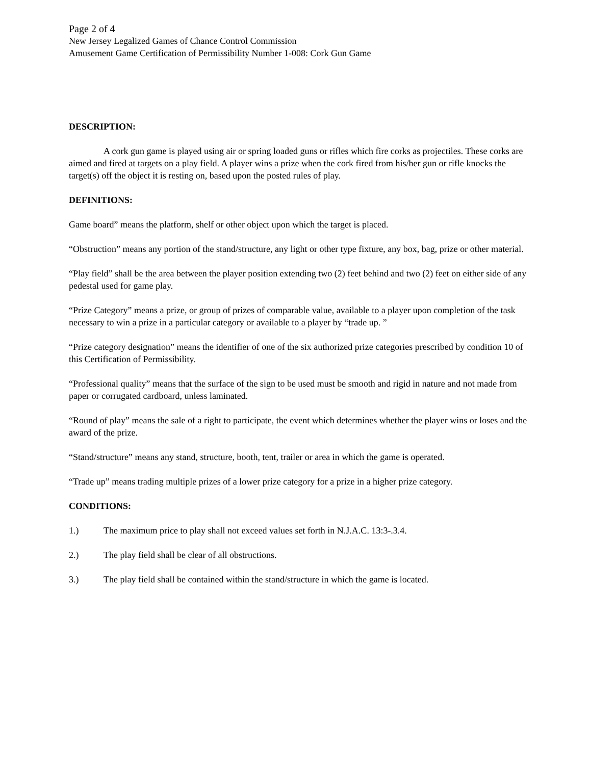Page 2 of 4
New Jersey Legalized Games of Chance Control Commission
Amusement Game Certification of Permissibility Number 1-008: Cork Gun Game
DESCRIPTION:
A cork gun game is played using air or spring loaded guns or rifles which fire corks as projectiles. These corks are aimed and fired at targets on a play field. A player wins a prize when the cork fired from his/her gun or rifle knocks the target(s) off the object it is resting on, based upon the posted rules of play.
DEFINITIONS:
Game board” means the platform, shelf or other object upon which the target is placed.
“Obstruction” means any portion of the stand/structure, any light or other type fixture, any box, bag, prize or other material.
“Play field” shall be the area between the player position extending two (2) feet behind and two (2) feet on either side of any pedestal used for game play.
“Prize Category” means a prize, or group of prizes of comparable value, available to a player upon completion of the task necessary to win a prize in a particular category or available to a player by “trade up. ”
“Prize category designation” means the identifier of one of the six authorized prize categories prescribed by condition 10 of this Certification of Permissibility.
“Professional quality” means that the surface of the sign to be used must be smooth and rigid in nature and not made from paper or corrugated cardboard, unless laminated.
“Round of play” means the sale of a right to participate, the event which determines whether the player wins or loses and the award of the prize.
“Stand/structure” means any stand, structure, booth, tent, trailer or area in which the game is operated.
“Trade up” means trading multiple prizes of a lower prize category for a prize in a higher prize category.
CONDITIONS:
1.) The maximum price to play shall not exceed values set forth in N.J.A.C. 13:3-.3.4.
2.) The play field shall be clear of all obstructions.
3.) The play field shall be contained within the stand/structure in which the game is located.